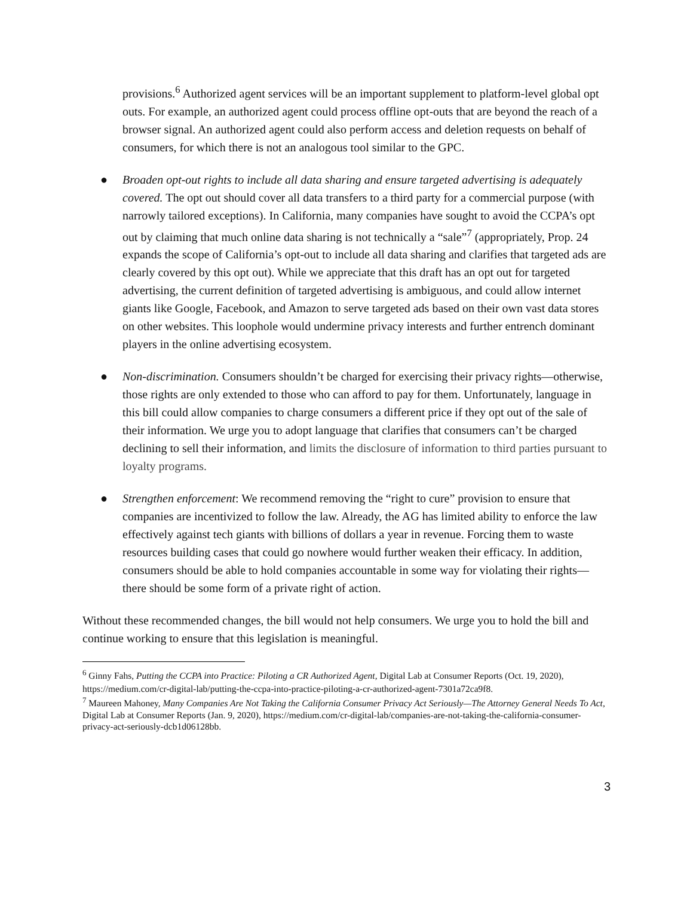provisions.<sup>6</sup> Authorized agent services will be an important supplement to platform-level global opt outs. For example, an authorized agent could process offline opt-outs that are beyond the reach of a browser signal. An authorized agent could also perform access and deletion requests on behalf of consumers, for which there is not an analogous tool similar to the GPC.
● Broaden opt-out rights to include all data sharing and ensure targeted advertising is adequately covered. The opt out should cover all data transfers to a third party for a commercial purpose (with narrowly tailored exceptions). In California, many companies have sought to avoid the CCPA’s opt out by claiming that much online data sharing is not technically a “sale”<sup>7</sup> (appropriately, Prop. 24 expands the scope of California’s opt-out to include all data sharing and clarifies that targeted ads are clearly covered by this opt out). While we appreciate that this draft has an opt out for targeted advertising, the current definition of targeted advertising is ambiguous, and could allow internet giants like Google, Facebook, and Amazon to serve targeted ads based on their own vast data stores on other websites. This loophole would undermine privacy interests and further entrench dominant players in the online advertising ecosystem.
● Non-discrimination. Consumers shouldn’t be charged for exercising their privacy rights—otherwise, those rights are only extended to those who can afford to pay for them. Unfortunately, language in this bill could allow companies to charge consumers a different price if they opt out of the sale of their information. We urge you to adopt language that clarifies that consumers can’t be charged declining to sell their information, and limits the disclosure of information to third parties pursuant to loyalty programs.
● Strengthen enforcement: We recommend removing the “right to cure” provision to ensure that companies are incentivized to follow the law. Already, the AG has limited ability to enforce the law effectively against tech giants with billions of dollars a year in revenue. Forcing them to waste resources building cases that could go nowhere would further weaken their efficacy. In addition, consumers should be able to hold companies accountable in some way for violating their rights—there should be some form of a private right of action.
Without these recommended changes, the bill would not help consumers. We urge you to hold the bill and continue working to ensure that this legislation is meaningful.
<sup>6</sup> Ginny Fahs, Putting the CCPA into Practice: Piloting a CR Authorized Agent, Digital Lab at Consumer Reports (Oct. 19, 2020),
https://medium.com/cr-digital-lab/putting-the-ccpa-into-practice-piloting-a-cr-authorized-agent-7301a72ca9f8.
<sup>7</sup> Maureen Mahoney, Many Companies Are Not Taking the California Consumer Privacy Act Seriously—The Attorney General Needs To Act, Digital Lab at Consumer Reports (Jan. 9, 2020), https://medium.com/cr-digital-lab/companies-are-not-taking-the-california-consumer-privacy-act-seriously-dcb1d06128bb.
3